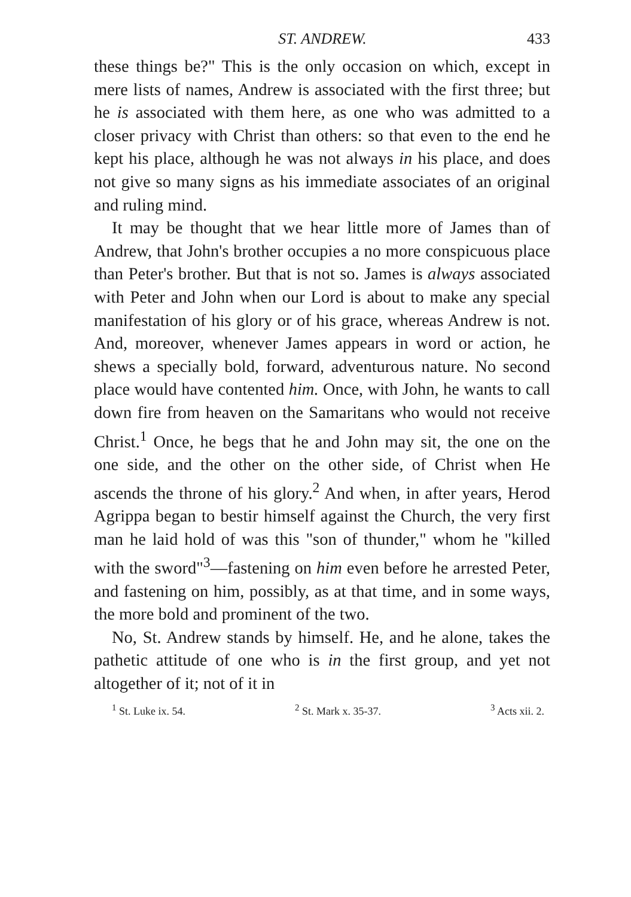ST. ANDREW. 433
these things be?" This is the only occasion on which, except in mere lists of names, Andrew is associated with the first three; but he is associated with them here, as one who was admitted to a closer privacy with Christ than others: so that even to the end he kept his place, although he was not always in his place, and does not give so many signs as his immediate associates of an original and ruling mind.
It may be thought that we hear little more of James than of Andrew, that John's brother occupies a no more conspicuous place than Peter's brother. But that is not so. James is always associated with Peter and John when our Lord is about to make any special manifestation of his glory or of his grace, whereas Andrew is not. And, moreover, whenever James appears in word or action, he shews a specially bold, forward, adventurous nature. No second place would have contented him. Once, with John, he wants to call down fire from heaven on the Samaritans who would not receive Christ.<sup>1</sup> Once, he begs that he and John may sit, the one on the one side, and the other on the other side, of Christ when He ascends the throne of his glory.<sup>2</sup> And when, in after years, Herod Agrippa began to bestir himself against the Church, the very first man he laid hold of was this "son of thunder," whom he "killed with the sword"<sup>3</sup>—fastening on him even before he arrested Peter, and fastening on him, possibly, as at that time, and in some ways, the more bold and prominent of the two.
No, St. Andrew stands by himself. He, and he alone, takes the pathetic attitude of one who is in the first group, and yet not altogether of it; not of it in
<sup>1</sup> St. Luke ix. 54. <sup>2</sup> St. Mark x. 35-37. <sup>3</sup> Acts xii. 2.